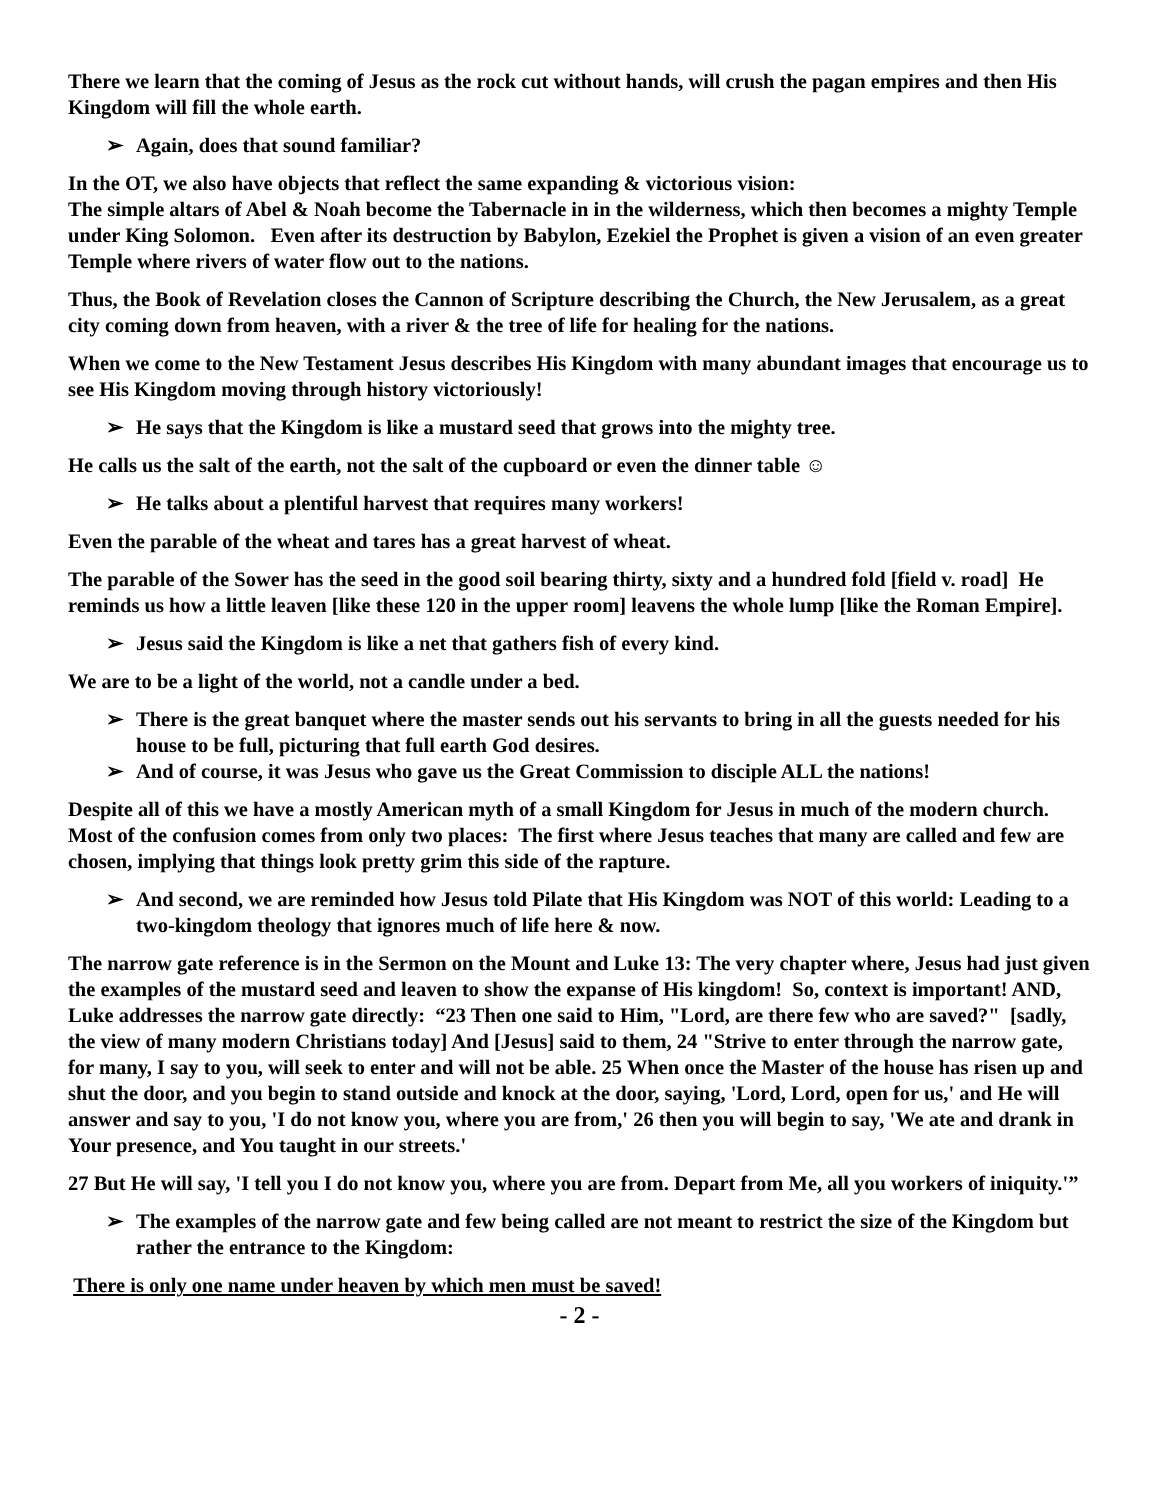There we learn that the coming of Jesus as the rock cut without hands, will crush the pagan empires and then His Kingdom will fill the whole earth.
➢ Again, does that sound familiar?
In the OT, we also have objects that reflect the same expanding & victorious vision:
The simple altars of Abel & Noah become the Tabernacle in in the wilderness, which then becomes a mighty Temple under King Solomon. Even after its destruction by Babylon, Ezekiel the Prophet is given a vision of an even greater Temple where rivers of water flow out to the nations.
Thus, the Book of Revelation closes the Cannon of Scripture describing the Church, the New Jerusalem, as a great city coming down from heaven, with a river & the tree of life for healing for the nations.
When we come to the New Testament Jesus describes His Kingdom with many abundant images that encourage us to see His Kingdom moving through history victoriously!
➢ He says that the Kingdom is like a mustard seed that grows into the mighty tree.
He calls us the salt of the earth, not the salt of the cupboard or even the dinner table ☺
➢ He talks about a plentiful harvest that requires many workers!
Even the parable of the wheat and tares has a great harvest of wheat.
The parable of the Sower has the seed in the good soil bearing thirty, sixty and a hundred fold [field v. road] He reminds us how a little leaven [like these 120 in the upper room] leavens the whole lump [like the Roman Empire].
➢ Jesus said the Kingdom is like a net that gathers fish of every kind.
We are to be a light of the world, not a candle under a bed.
➢ There is the great banquet where the master sends out his servants to bring in all the guests needed for his house to be full, picturing that full earth God desires.
➢ And of course, it was Jesus who gave us the Great Commission to disciple ALL the nations!
Despite all of this we have a mostly American myth of a small Kingdom for Jesus in much of the modern church.
Most of the confusion comes from only two places: The first where Jesus teaches that many are called and few are chosen, implying that things look pretty grim this side of the rapture.
➢ And second, we are reminded how Jesus told Pilate that His Kingdom was NOT of this world: Leading to a two-kingdom theology that ignores much of life here & now.
The narrow gate reference is in the Sermon on the Mount and Luke 13: The very chapter where, Jesus had just given the examples of the mustard seed and leaven to show the expanse of His kingdom! So, context is important! AND, Luke addresses the narrow gate directly: “23 Then one said to Him, "Lord, are there few who are saved?" [sadly, the view of many modern Christians today] And [Jesus] said to them, 24 "Strive to enter through the narrow gate, for many, I say to you, will seek to enter and will not be able. 25 When once the Master of the house has risen up and shut the door, and you begin to stand outside and knock at the door, saying, 'Lord, Lord, open for us,' and He will answer and say to you, 'I do not know you, where you are from,' 26 then you will begin to say, 'We ate and drank in Your presence, and You taught in our streets.'
27 But He will say, 'I tell you I do not know you, where you are from. Depart from Me, all you workers of iniquity.'”
➢ The examples of the narrow gate and few being called are not meant to restrict the size of the Kingdom but rather the entrance to the Kingdom:
There is only one name under heaven by which men must be saved!
- 2 -